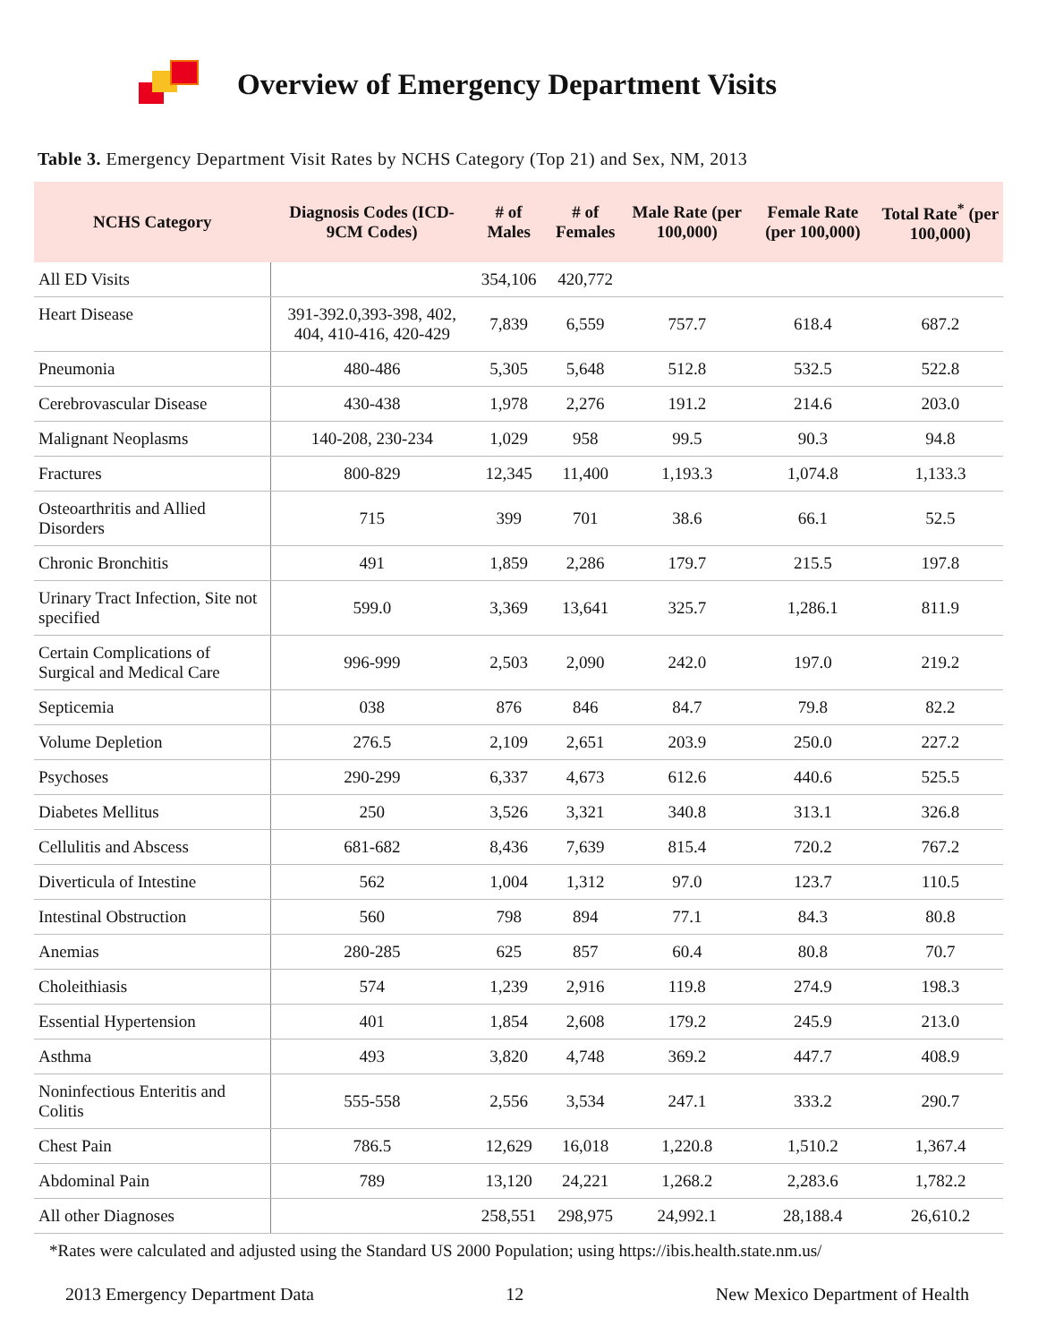Overview of Emergency Department Visits
Table 3. Emergency Department Visit Rates by NCHS Category (Top 21) and Sex, NM, 2013
| NCHS Category | Diagnosis Codes (ICD-9CM Codes) | # of Males | # of Females | Male Rate (per 100,000) | Female Rate (per 100,000) | Total Rate<sup>*</sup> (per 100,000) |
| --- | --- | --- | --- | --- | --- | --- |
| All ED Visits | | 354,106 | 420,772 | | | |
| Heart Disease | 391-392.0,393-398, 402, 404, 410-416, 420-429 | 7,839 | 6,559 | 757.7 | 618.4 | 687.2 |
| Pneumonia | 480-486 | 5,305 | 5,648 | 512.8 | 532.5 | 522.8 |
| Cerebrovascular Disease | 430-438 | 1,978 | 2,276 | 191.2 | 214.6 | 203.0 |
| Malignant Neoplasms | 140-208, 230-234 | 1,029 | 958 | 99.5 | 90.3 | 94.8 |
| Fractures | 800-829 | 12,345 | 11,400 | 1,193.3 | 1,074.8 | 1,133.3 |
| Osteoarthritis and Allied Disorders | 715 | 399 | 701 | 38.6 | 66.1 | 52.5 |
| Chronic Bronchitis | 491 | 1,859 | 2,286 | 179.7 | 215.5 | 197.8 |
| Urinary Tract Infection, Site not specified | 599.0 | 3,369 | 13,641 | 325.7 | 1,286.1 | 811.9 |
| Certain Complications of Surgical and Medical Care | 996-999 | 2,503 | 2,090 | 242.0 | 197.0 | 219.2 |
| Septicemia | 038 | 876 | 846 | 84.7 | 79.8 | 82.2 |
| Volume Depletion | 276.5 | 2,109 | 2,651 | 203.9 | 250.0 | 227.2 |
| Psychoses | 290-299 | 6,337 | 4,673 | 612.6 | 440.6 | 525.5 |
| Diabetes Mellitus | 250 | 3,526 | 3,321 | 340.8 | 313.1 | 326.8 |
| Cellulitis and Abscess | 681-682 | 8,436 | 7,639 | 815.4 | 720.2 | 767.2 |
| Diverticula of Intestine | 562 | 1,004 | 1,312 | 97.0 | 123.7 | 110.5 |
| Intestinal Obstruction | 560 | 798 | 894 | 77.1 | 84.3 | 80.8 |
| Anemias | 280-285 | 625 | 857 | 60.4 | 80.8 | 70.7 |
| Choleithiasis | 574 | 1,239 | 2,916 | 119.8 | 274.9 | 198.3 |
| Essential Hypertension | 401 | 1,854 | 2,608 | 179.2 | 245.9 | 213.0 |
| Asthma | 493 | 3,820 | 4,748 | 369.2 | 447.7 | 408.9 |
| Noninfectious Enteritis and Colitis | 555-558 | 2,556 | 3,534 | 247.1 | 333.2 | 290.7 |
| Chest Pain | 786.5 | 12,629 | 16,018 | 1,220.8 | 1,510.2 | 1,367.4 |
| Abdominal Pain | 789 | 13,120 | 24,221 | 1,268.2 | 2,283.6 | 1,782.2 |
| All other Diagnoses | | 258,551 | 298,975 | 24,992.1 | 28,188.4 | 26,610.2 |
*Rates were calculated and adjusted using the Standard US 2000 Population; using https://ibis.health.state.nm.us/
2013 Emergency Department Data 12 New Mexico Department of Health